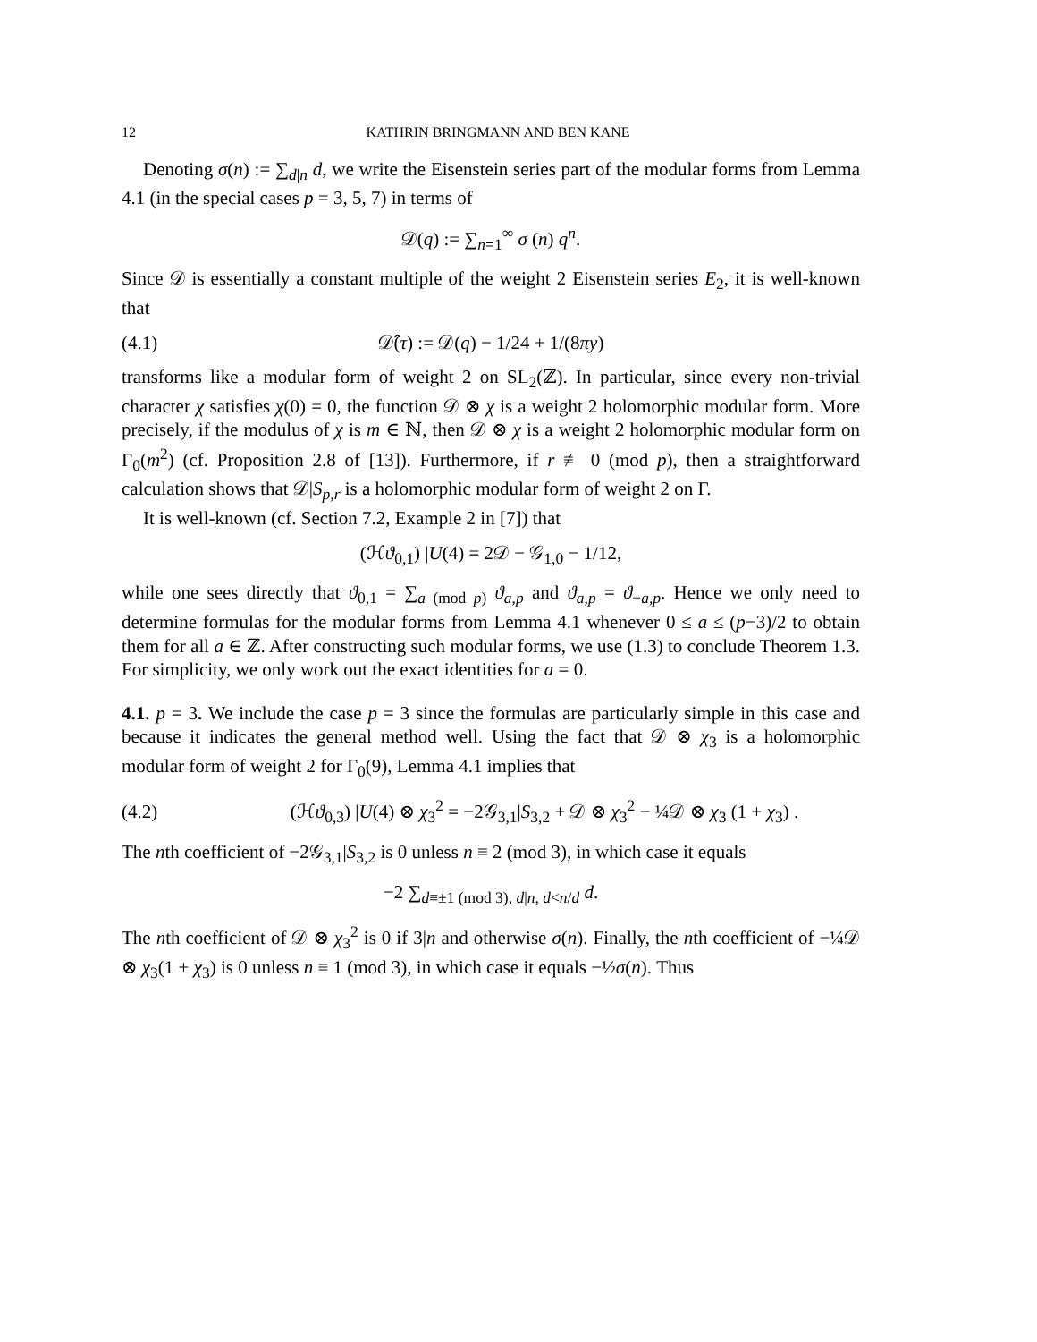12 KATHRIN BRINGMANN AND BEN KANE
Denoting σ(n) := ∑<sub>d|n</sub> d, we write the Eisenstein series part of the modular forms from Lemma 4.1 (in the special cases p = 3, 5, 7) in terms of
𝒟(q) := ∑<sub>n=1</sub><sup>∞</sup> σ (n) q<sup>n</sup>.
Since 𝒟 is essentially a constant multiple of the weight 2 Eisenstein series E<sub>2</sub>, it is well-known that
(4.1) 𝒟̂(τ) := 𝒟(q) − 1/24 + 1/(8πy)
transforms like a modular form of weight 2 on SL<sub>2</sub>(ℤ). In particular, since every non-trivial character χ satisfies χ(0) = 0, the function 𝒟 ⊗ χ is a weight 2 holomorphic modular form. More precisely, if the modulus of χ is m ∈ ℕ, then 𝒟 ⊗ χ is a weight 2 holomorphic modular form on Γ<sub>0</sub>(m<sup>2</sup>) (cf. Proposition 2.8 of [13]). Furthermore, if r ≢ 0 (mod p), then a straightforward calculation shows that 𝒟|S<sub>p,r</sub> is a holomorphic modular form of weight 2 on Γ.
It is well-known (cf. Section 7.2, Example 2 in [7]) that
(ℋϑ<sub>0,1</sub>) |U(4) = 2𝒟 − 𝒢<sub>1,0</sub> − 1/12,
while one sees directly that ϑ<sub>0,1</sub> = ∑<sub>a (mod p)</sub> ϑ<sub>a,p</sub> and ϑ<sub>a,p</sub> = ϑ<sub>−a,p</sub>. Hence we only need to determine formulas for the modular forms from Lemma 4.1 whenever 0 ≤ a ≤ (p−3)/2 to obtain them for all a ∈ ℤ. After constructing such modular forms, we use (1.3) to conclude Theorem 1.3. For simplicity, we only work out the exact identities for a = 0.
4.1. p = 3. We include the case p = 3 since the formulas are particularly simple in this case and because it indicates the general method well. Using the fact that 𝒟 ⊗ χ<sub>3</sub> is a holomorphic modular form of weight 2 for Γ<sub>0</sub>(9), Lemma 4.1 implies that
(4.2) (ℋϑ<sub>0,3</sub>) |U(4) ⊗ χ<sub>3</sub><sup>2</sup> = −2𝒢<sub>3,1</sub>|S<sub>3,2</sub> + 𝒟 ⊗ χ<sub>3</sub><sup>2</sup> − ¼𝒟 ⊗ χ<sub>3</sub> (1 + χ<sub>3</sub>) .
The nth coefficient of −2𝒢<sub>3,1</sub>|S<sub>3,2</sub> is 0 unless n ≡ 2 (mod 3), in which case it equals
−2 ∑<sub>d≡±1 (mod 3), d|n, d<n/d</sub> d.
The nth coefficient of 𝒟 ⊗ χ<sub>3</sub><sup>2</sup> is 0 if 3|n and otherwise σ(n). Finally, the nth coefficient of −¼𝒟 ⊗ χ<sub>3</sub>(1 + χ<sub>3</sub>) is 0 unless n ≡ 1 (mod 3), in which case it equals −½σ(n). Thus